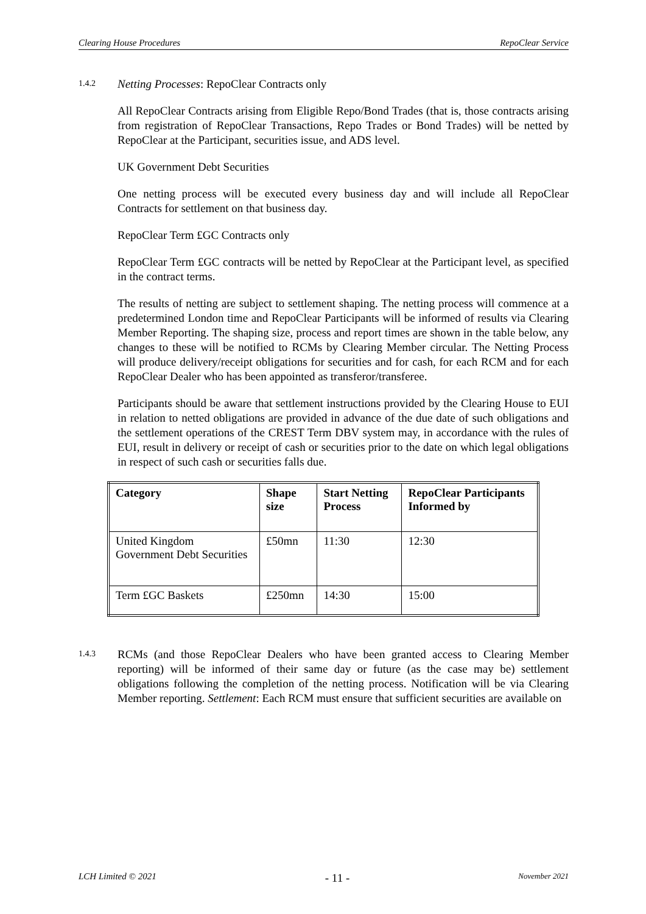Clearing House Procedures RepoClear Service
1.4.2
Netting Processes: RepoClear Contracts only
All RepoClear Contracts arising from Eligible Repo/Bond Trades (that is, those contracts arising from registration of RepoClear Transactions, Repo Trades or Bond Trades) will be netted by RepoClear at the Participant, securities issue, and ADS level.
UK Government Debt Securities
One netting process will be executed every business day and will include all RepoClear Contracts for settlement on that business day.
RepoClear Term £GC Contracts only
RepoClear Term £GC contracts will be netted by RepoClear at the Participant level, as specified in the contract terms.
The results of netting are subject to settlement shaping. The netting process will commence at a predetermined London time and RepoClear Participants will be informed of results via Clearing Member Reporting. The shaping size, process and report times are shown in the table below, any changes to these will be notified to RCMs by Clearing Member circular. The Netting Process will produce delivery/receipt obligations for securities and for cash, for each RCM and for each RepoClear Dealer who has been appointed as transferor/transferee.
Participants should be aware that settlement instructions provided by the Clearing House to EUI in relation to netted obligations are provided in advance of the due date of such obligations and the settlement operations of the CREST Term DBV system may, in accordance with the rules of EUI, result in delivery or receipt of cash or securities prior to the date on which legal obligations in respect of such cash or securities falls due.
| Category | Shape size | Start Netting Process | RepoClear Participants Informed by |
| --- | --- | --- | --- |
| United Kingdom Government Debt Securities | £50mn | 11:30 | 12:30 |
| Term £GC Baskets | £250mn | 14:30 | 15:00 |
1.4.3
RCMs (and those RepoClear Dealers who have been granted access to Clearing Member reporting) will be informed of their same day or future (as the case may be) settlement obligations following the completion of the netting process. Notification will be via Clearing Member reporting. Settlement: Each RCM must ensure that sufficient securities are available on
LCH Limited © 2021 - 11 - November 2021